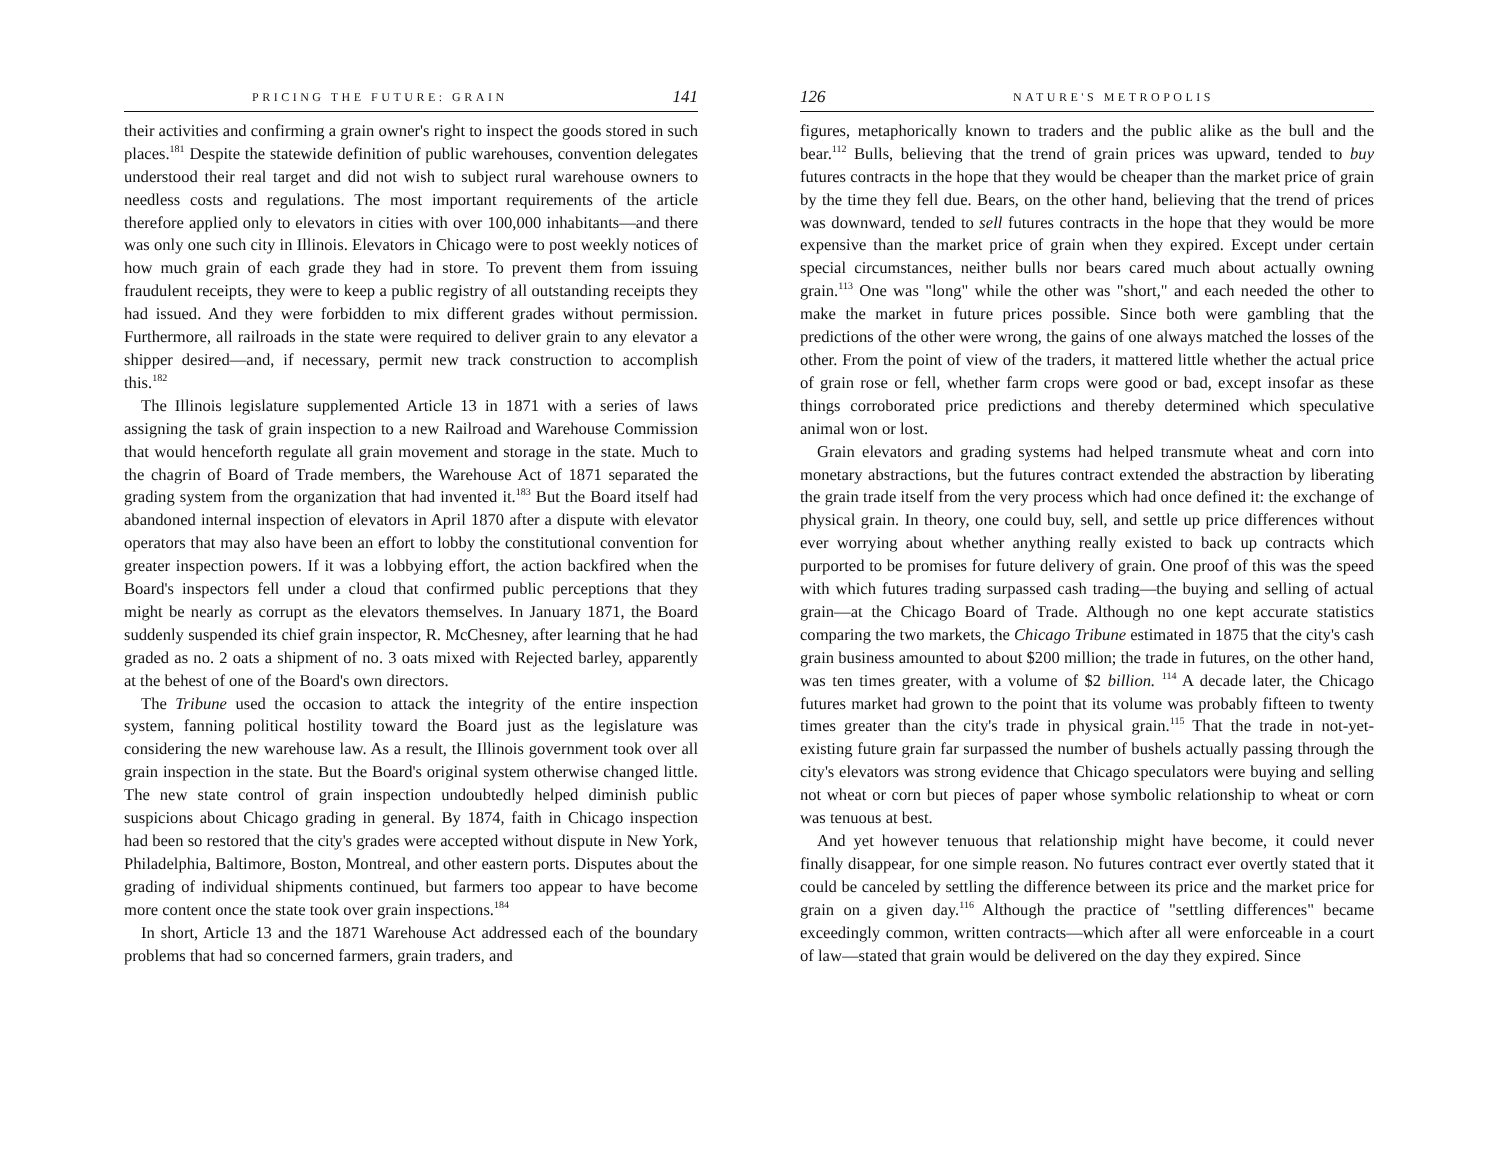PRICING THE FUTURE: GRAIN 141
their activities and confirming a grain owner's right to inspect the goods stored in such places.<sup>181</sup> Despite the statewide definition of public warehouses, convention delegates understood their real target and did not wish to subject rural warehouse owners to needless costs and regulations. The most important requirements of the article therefore applied only to elevators in cities with over 100,000 inhabitants—and there was only one such city in Illinois. Elevators in Chicago were to post weekly notices of how much grain of each grade they had in store. To prevent them from issuing fraudulent receipts, they were to keep a public registry of all outstanding receipts they had issued. And they were forbidden to mix different grades without permission. Furthermore, all railroads in the state were required to deliver grain to any elevator a shipper desired—and, if necessary, permit new track construction to accomplish this.<sup>182</sup>
The Illinois legislature supplemented Article 13 in 1871 with a series of laws assigning the task of grain inspection to a new Railroad and Warehouse Commission that would henceforth regulate all grain movement and storage in the state. Much to the chagrin of Board of Trade members, the Warehouse Act of 1871 separated the grading system from the organization that had invented it.<sup>183</sup> But the Board itself had abandoned internal inspection of elevators in April 1870 after a dispute with elevator operators that may also have been an effort to lobby the constitutional convention for greater inspection powers. If it was a lobbying effort, the action backfired when the Board's inspectors fell under a cloud that confirmed public perceptions that they might be nearly as corrupt as the elevators themselves. In January 1871, the Board suddenly suspended its chief grain inspector, R. McChesney, after learning that he had graded as no. 2 oats a shipment of no. 3 oats mixed with Rejected barley, apparently at the behest of one of the Board's own directors.
The Tribune used the occasion to attack the integrity of the entire inspection system, fanning political hostility toward the Board just as the legislature was considering the new warehouse law. As a result, the Illinois government took over all grain inspection in the state. But the Board's original system otherwise changed little. The new state control of grain inspection undoubtedly helped diminish public suspicions about Chicago grading in general. By 1874, faith in Chicago inspection had been so restored that the city's grades were accepted without dispute in New York, Philadelphia, Baltimore, Boston, Montreal, and other eastern ports. Disputes about the grading of individual shipments continued, but farmers too appear to have become more content once the state took over grain inspections.<sup>184</sup>
In short, Article 13 and the 1871 Warehouse Act addressed each of the boundary problems that had so concerned farmers, grain traders, and
126 NATURE'S METROPOLIS
figures, metaphorically known to traders and the public alike as the bull and the bear.<sup>112</sup> Bulls, believing that the trend of grain prices was upward, tended to buy futures contracts in the hope that they would be cheaper than the market price of grain by the time they fell due. Bears, on the other hand, believing that the trend of prices was downward, tended to sell futures contracts in the hope that they would be more expensive than the market price of grain when they expired. Except under certain special circumstances, neither bulls nor bears cared much about actually owning grain.<sup>113</sup> One was "long" while the other was "short," and each needed the other to make the market in future prices possible. Since both were gambling that the predictions of the other were wrong, the gains of one always matched the losses of the other. From the point of view of the traders, it mattered little whether the actual price of grain rose or fell, whether farm crops were good or bad, except insofar as these things corroborated price predictions and thereby determined which speculative animal won or lost.
Grain elevators and grading systems had helped transmute wheat and corn into monetary abstractions, but the futures contract extended the abstraction by liberating the grain trade itself from the very process which had once defined it: the exchange of physical grain. In theory, one could buy, sell, and settle up price differences without ever worrying about whether anything really existed to back up contracts which purported to be promises for future delivery of grain. One proof of this was the speed with which futures trading surpassed cash trading—the buying and selling of actual grain—at the Chicago Board of Trade. Although no one kept accurate statistics comparing the two markets, the Chicago Tribune estimated in 1875 that the city's cash grain business amounted to about $200 million; the trade in futures, on the other hand, was ten times greater, with a volume of $2 billion. <sup>114</sup> A decade later, the Chicago futures market had grown to the point that its volume was probably fifteen to twenty times greater than the city's trade in physical grain.<sup>115</sup> That the trade in not-yet-existing future grain far surpassed the number of bushels actually passing through the city's elevators was strong evidence that Chicago speculators were buying and selling not wheat or corn but pieces of paper whose symbolic relationship to wheat or corn was tenuous at best.
And yet however tenuous that relationship might have become, it could never finally disappear, for one simple reason. No futures contract ever overtly stated that it could be canceled by settling the difference between its price and the market price for grain on a given day.<sup>116</sup> Although the practice of "settling differences" became exceedingly common, written contracts—which after all were enforceable in a court of law—stated that grain would be delivered on the day they expired. Since